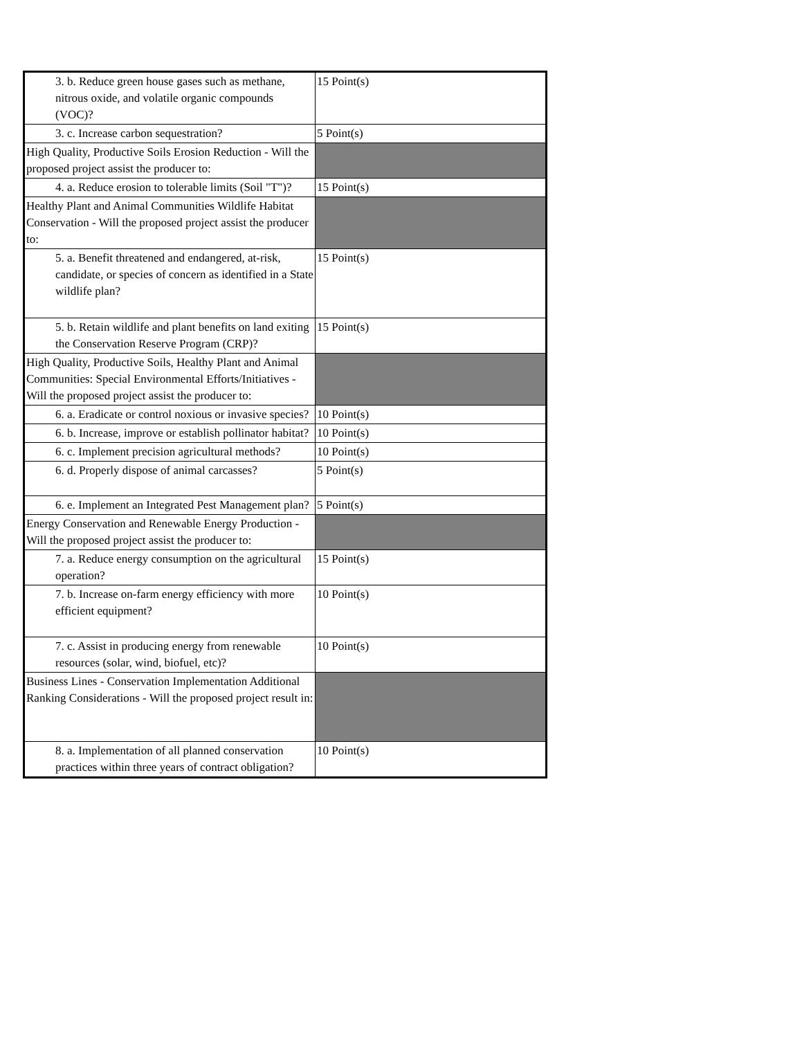| 3. b. Reduce green house gases such as methane, nitrous oxide, and volatile organic compounds (VOC)? | 15 Point(s) |
| 3. c. Increase carbon sequestration? | 5 Point(s) |
| High Quality, Productive Soils Erosion Reduction - Will the proposed project assist the producer to: | |
| 4. a. Reduce erosion to tolerable limits (Soil "T")? | 15 Point(s) |
| Healthy Plant and Animal Communities Wildlife Habitat Conservation - Will the proposed project assist the producer to: | |
| 5. a. Benefit threatened and endangered, at-risk, candidate, or species of concern as identified in a State wildlife plan? | 15 Point(s) |
| 5. b. Retain wildlife and plant benefits on land exiting the Conservation Reserve Program (CRP)? | 15 Point(s) |
| High Quality, Productive Soils, Healthy Plant and Animal Communities: Special Environmental Efforts/Initiatives - Will the proposed project assist the producer to: | |
| 6. a. Eradicate or control noxious or invasive species? | 10 Point(s) |
| 6. b. Increase, improve or establish pollinator habitat? | 10 Point(s) |
| 6. c. Implement precision agricultural methods? | 10 Point(s) |
| 6. d. Properly dispose of animal carcasses? | 5 Point(s) |
| 6. e. Implement an Integrated Pest Management plan? | 5 Point(s) |
| Energy Conservation and Renewable Energy Production - Will the proposed project assist the producer to: | |
| 7. a. Reduce energy consumption on the agricultural operation? | 15 Point(s) |
| 7. b. Increase on-farm energy efficiency with more efficient equipment? | 10 Point(s) |
| 7. c. Assist in producing energy from renewable resources (solar, wind, biofuel, etc)? | 10 Point(s) |
| Business Lines - Conservation Implementation Additional Ranking Considerations - Will the proposed project result in: | |
| 8. a. Implementation of all planned conservation practices within three years of contract obligation? | 10 Point(s) |